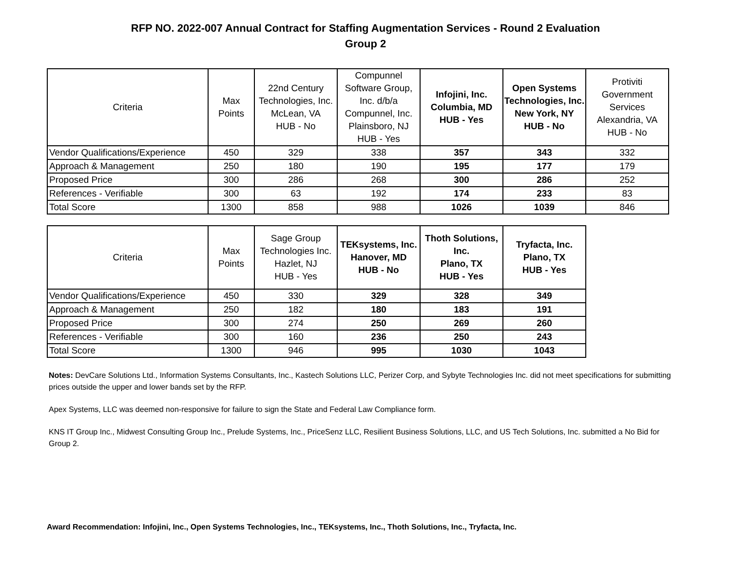RFP NO. 2022-007 Annual Contract for Staffing Augmentation Services - Round 2 Evaluation
Group 2
| Criteria | Max Points | 22nd Century Technologies, Inc. McLean, VA HUB - No | Compunnel Software Group, Inc. d/b/a Compunnel, Inc. Plainsboro, NJ HUB - Yes | Infojini, Inc. Columbia, MD HUB - Yes | Open Systems Technologies, Inc. New York, NY HUB - No | Protiviti Government Services Alexandria, VA HUB - No |
| --- | --- | --- | --- | --- | --- | --- |
| Vendor Qualifications/Experience | 450 | 329 | 338 | 357 | 343 | 332 |
| Approach & Management | 250 | 180 | 190 | 195 | 177 | 179 |
| Proposed Price | 300 | 286 | 268 | 300 | 286 | 252 |
| References - Verifiable | 300 | 63 | 192 | 174 | 233 | 83 |
| Total Score | 1300 | 858 | 988 | 1026 | 1039 | 846 |
| Criteria | Max Points | Sage Group Technologies Inc. Hazlet, NJ HUB - Yes | TEKsystems, Inc. Hanover, MD HUB - No | Thoth Solutions, Inc. Plano, TX HUB - Yes | Tryfacta, Inc. Plano, TX HUB - Yes |
| --- | --- | --- | --- | --- | --- |
| Vendor Qualifications/Experience | 450 | 330 | 329 | 328 | 349 |
| Approach & Management | 250 | 182 | 180 | 183 | 191 |
| Proposed Price | 300 | 274 | 250 | 269 | 260 |
| References - Verifiable | 300 | 160 | 236 | 250 | 243 |
| Total Score | 1300 | 946 | 995 | 1030 | 1043 |
Notes: DevCare Solutions Ltd., Information Systems Consultants, Inc., Kastech Solutions LLC, Perizer Corp, and Sybyte Technologies Inc. did not meet specifications for submitting prices outside the upper and lower bands set by the RFP.
Apex Systems, LLC was deemed non-responsive for failure to sign the State and Federal Law Compliance form.
KNS IT Group Inc., Midwest Consulting Group Inc., Prelude Systems, Inc., PriceSenz LLC, Resilient Business Solutions, LLC, and US Tech Solutions, Inc. submitted a No Bid for Group 2.
Award Recommendation: Infojini, Inc., Open Systems Technologies, Inc., TEKsystems, Inc., Thoth Solutions, Inc., Tryfacta, Inc.